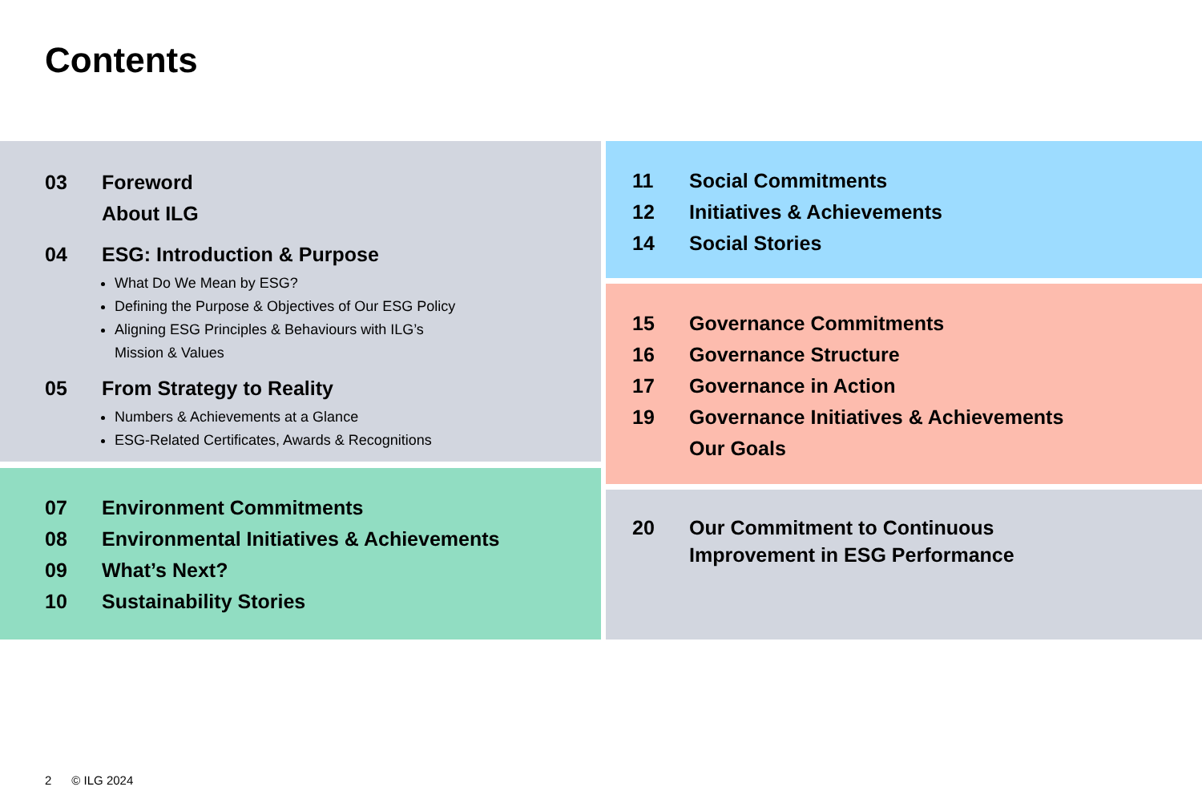Contents
03 Foreword
About ILG
04 ESG: Introduction & Purpose
What Do We Mean by ESG?
Defining the Purpose & Objectives of Our ESG Policy
Aligning ESG Principles & Behaviours with ILG’s
Mission & Values
05 From Strategy to Reality
Numbers & Achievements at a Glance
ESG-Related Certificates, Awards & Recognitions
07 Environment Commitments
08 Environmental Initiatives & Achievements
09 What’s Next?
10 Sustainability Stories
11 Social Commitments
12 Initiatives & Achievements
14 Social Stories
15 Governance Commitments
16 Governance Structure
17 Governance in Action
19 Governance Initiatives & Achievements
Our Goals
20 Our Commitment to Continuous
Improvement in ESG Performance
2 © ILG 2024